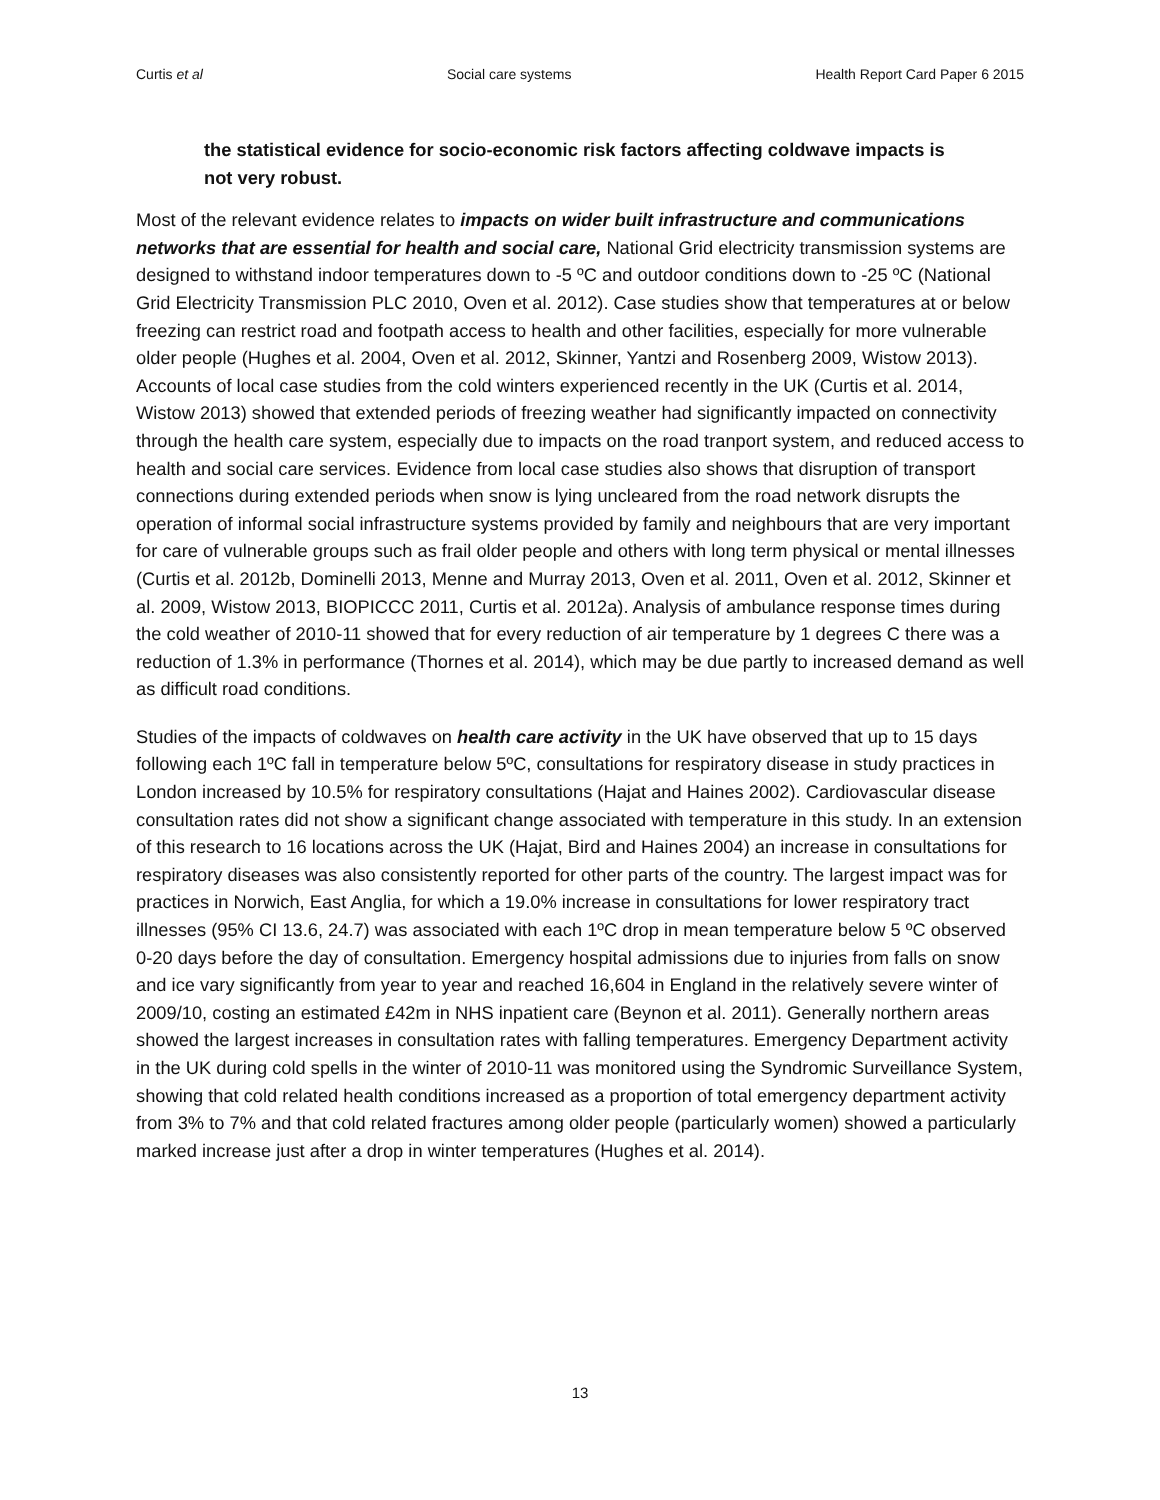Curtis et al Social care systems Health Report Card Paper 6 2015
the statistical evidence for socio-economic risk factors affecting coldwave impacts is not very robust.
Most of the relevant evidence relates to impacts on wider built infrastructure and communications networks that are essential for health and social care, National Grid electricity transmission systems are designed to withstand indoor temperatures down to -5 ºC and outdoor conditions down to -25 ºC (National Grid Electricity Transmission PLC 2010, Oven et al. 2012). Case studies show that temperatures at or below freezing can restrict road and footpath access to health and other facilities, especially for more vulnerable older people (Hughes et al. 2004, Oven et al. 2012, Skinner, Yantzi and Rosenberg 2009, Wistow 2013). Accounts of local case studies from the cold winters experienced recently in the UK (Curtis et al. 2014, Wistow 2013) showed that extended periods of freezing weather had significantly impacted on connectivity through the health care system, especially due to impacts on the road tranport system, and reduced access to health and social care services. Evidence from local case studies also shows that disruption of transport connections during extended periods when snow is lying uncleared from the road network disrupts the operation of informal social infrastructure systems provided by family and neighbours that are very important for care of vulnerable groups such as frail older people and others with long term physical or mental illnesses (Curtis et al. 2012b, Dominelli 2013, Menne and Murray 2013, Oven et al. 2011, Oven et al. 2012, Skinner et al. 2009, Wistow 2013, BIOPICCC 2011, Curtis et al. 2012a). Analysis of ambulance response times during the cold weather of 2010-11 showed that for every reduction of air temperature by 1 degrees C there was a reduction of 1.3% in performance (Thornes et al. 2014), which may be due partly to increased demand as well as difficult road conditions.
Studies of the impacts of coldwaves on health care activity in the UK have observed that up to 15 days following each 1ºC fall in temperature below 5ºC, consultations for respiratory disease in study practices in London increased by 10.5% for respiratory consultations (Hajat and Haines 2002). Cardiovascular disease consultation rates did not show a significant change associated with temperature in this study. In an extension of this research to 16 locations across the UK (Hajat, Bird and Haines 2004) an increase in consultations for respiratory diseases was also consistently reported for other parts of the country. The largest impact was for practices in Norwich, East Anglia, for which a 19.0% increase in consultations for lower respiratory tract illnesses (95% CI 13.6, 24.7) was associated with each 1ºC drop in mean temperature below 5 ºC observed 0-20 days before the day of consultation. Emergency hospital admissions due to injuries from falls on snow and ice vary significantly from year to year and reached 16,604 in England in the relatively severe winter of 2009/10, costing an estimated £42m in NHS inpatient care (Beynon et al. 2011). Generally northern areas showed the largest increases in consultation rates with falling temperatures. Emergency Department activity in the UK during cold spells in the winter of 2010-11 was monitored using the Syndromic Surveillance System, showing that cold related health conditions increased as a proportion of total emergency department activity from 3% to 7% and that cold related fractures among older people (particularly women) showed a particularly marked increase just after a drop in winter temperatures (Hughes et al. 2014).
13